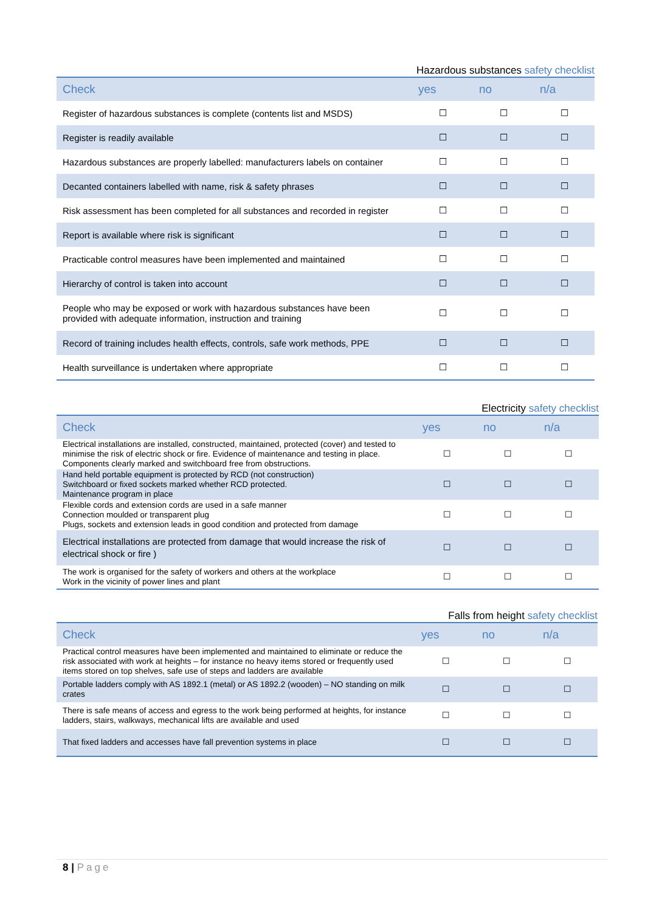Hazardous substances safety checklist
| Check | yes | no | n/a |
| --- | --- | --- | --- |
| Register of hazardous substances is complete (contents list and MSDS) | ☐ | ☐ | ☐ |
| Register is readily available | ☐ | ☐ | ☐ |
| Hazardous substances are properly labelled: manufacturers labels on container | ☐ | ☐ | ☐ |
| Decanted containers labelled with name, risk & safety phrases | ☐ | ☐ | ☐ |
| Risk assessment has been completed for all substances and recorded in register | ☐ | ☐ | ☐ |
| Report is available where risk is significant | ☐ | ☐ | ☐ |
| Practicable control measures have been implemented and maintained | ☐ | ☐ | ☐ |
| Hierarchy of control is taken into account | ☐ | ☐ | ☐ |
| People who may be exposed or work with hazardous substances have been provided with adequate information, instruction and training | ☐ | ☐ | ☐ |
| Record of training includes health effects, controls, safe work methods, PPE | ☐ | ☐ | ☐ |
| Health surveillance is undertaken where appropriate | ☐ | ☐ | ☐ |
Electricity safety checklist
| Check | yes | no | n/a |
| --- | --- | --- | --- |
| Electrical installations are installed, constructed, maintained, protected (cover) and tested to minimise the risk of electric shock or fire. Evidence of maintenance and testing in place. Components clearly marked and switchboard free from obstructions. | ☐ | ☐ | ☐ |
| Hand held portable equipment is protected by RCD (not construction) Switchboard or fixed sockets marked whether RCD protected. Maintenance program in place | ☐ | ☐ | ☐ |
| Flexible cords and extension cords are used in a safe manner Connection moulded or transparent plug Plugs, sockets and extension leads in good condition and protected from damage | ☐ | ☐ | ☐ |
| Electrical installations are protected from damage that would increase the risk of electrical shock or fire ) | ☐ | ☐ | ☐ |
| The work is organised for the safety of workers and others at the workplace Work in the vicinity of power lines and plant | ☐ | ☐ | ☐ |
Falls from height safety checklist
| Check | yes | no | n/a |
| --- | --- | --- | --- |
| Practical control measures have been implemented and maintained to eliminate or reduce the risk associated with work at heights – for instance no heavy items stored or frequently used items stored on top shelves, safe use of steps and ladders are available | ☐ | ☐ | ☐ |
| Portable ladders comply with AS 1892.1 (metal) or AS 1892.2 (wooden) – NO standing on milk crates | ☐ | ☐ | ☐ |
| There is safe means of access and egress to the work being performed at heights, for instance ladders, stairs, walkways, mechanical lifts are available and used | ☐ | ☐ | ☐ |
| That fixed ladders and accesses have fall prevention systems in place | ☐ | ☐ | ☐ |
8 | Page